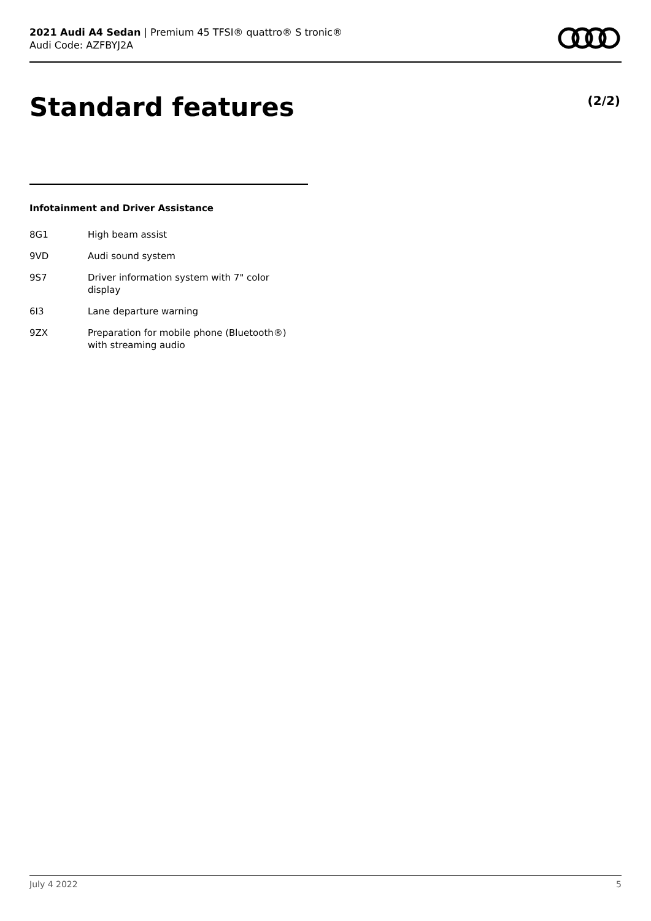2021 Audi A4 Sedan | Premium 45 TFSI® quattro® S tronic®
Audi Code: AZFBYJ2A
Standard features (2/2)
Infotainment and Driver Assistance
8G1 High beam assist
9VD Audi sound system
9S7 Driver information system with 7" color display
6I3 Lane departure warning
9ZX Preparation for mobile phone (Bluetooth®) with streaming audio
July 4 2022 5